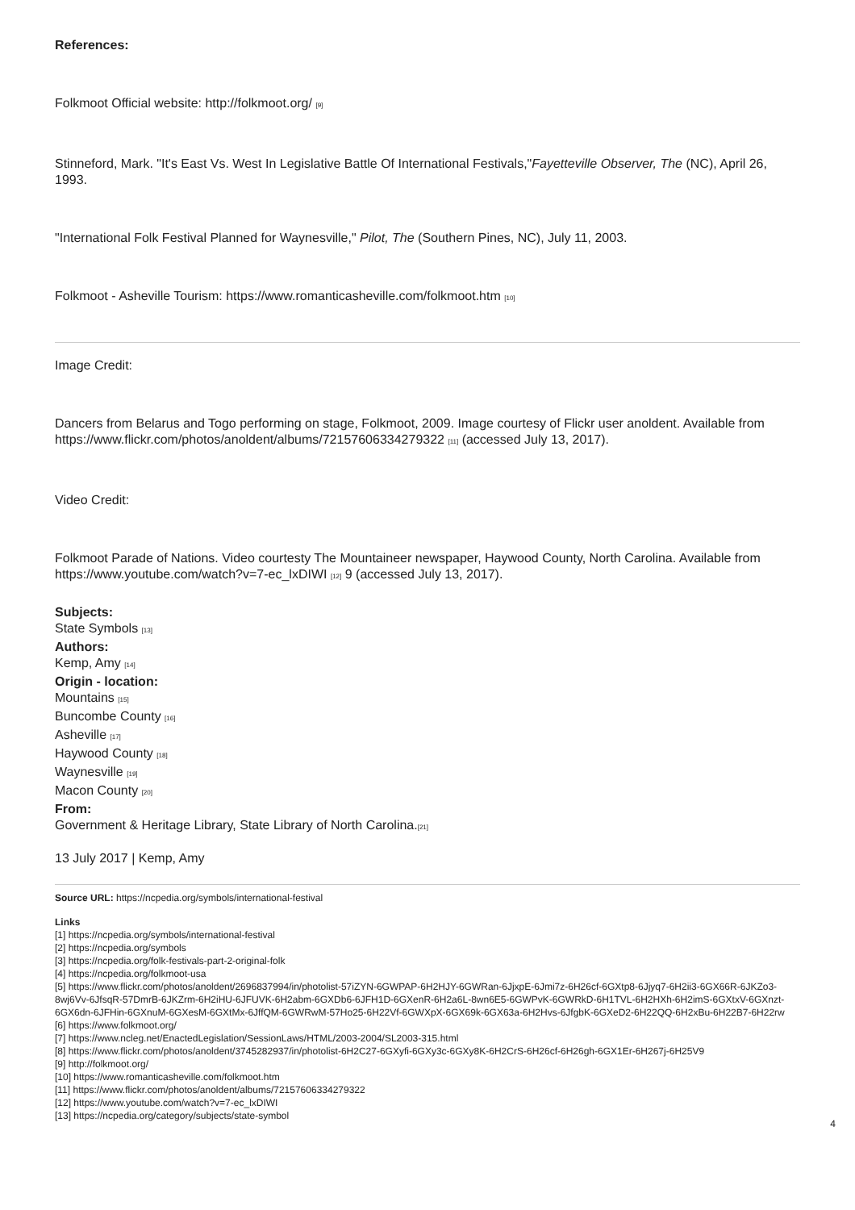References:
Folkmoot Official website: http://folkmoot.org/ [9]
Stinneford, Mark. "It's East Vs. West In Legislative Battle Of International Festivals,"Fayetteville Observer, The (NC), April 26, 1993.
"International Folk Festival Planned for Waynesville," Pilot, The (Southern Pines, NC), July 11, 2003.
Folkmoot - Asheville Tourism: https://www.romanticasheville.com/folkmoot.htm [10]
Image Credit:
Dancers from Belarus and Togo performing on stage, Folkmoot, 2009. Image courtesy of Flickr user anoldent. Available from https://www.flickr.com/photos/anoldent/albums/72157606334279322 [11] (accessed July 13, 2017).
Video Credit:
Folkmoot Parade of Nations. Video courtesty The Mountaineer newspaper, Haywood County, North Carolina. Available from https://www.youtube.com/watch?v=7-ec_lxDIWI [12] 9 (accessed July 13, 2017).
Subjects:
State Symbols [13]
Authors:
Kemp, Amy [14]
Origin - location:
Mountains [15]
Buncombe County [16]
Asheville [17]
Haywood County [18]
Waynesville [19]
Macon County [20]
From:
Government & Heritage Library, State Library of North Carolina.[21]
13 July 2017 | Kemp, Amy
Source URL: https://ncpedia.org/symbols/international-festival
Links
[1] https://ncpedia.org/symbols/international-festival
[2] https://ncpedia.org/symbols
[3] https://ncpedia.org/folk-festivals-part-2-original-folk
[4] https://ncpedia.org/folkmoot-usa
[5] https://www.flickr.com/photos/anoldent/2696837994/in/photolist-57iZYN-6GWPAP-6H2HJY-6GWRan-6JjxpE-6Jmi7z-6H26cf-6GXtp8-6Jjyq7-6H2ii3-6GX66R-6JKZo3-8wj6Vv-6JfsqR-57DmrB-6JKZrm-6H2iHU-6JFUVK-6H2abm-6GXDb6-6JFH1D-6GXenR-6H2a6L-8wn6E5-6GWPvK-6GWRkD-6H1TVL-6H2HXh-6H2imS-6GXtxV-6GXnzt-6GX6dn-6JFHin-6GXnuM-6GXesM-6GXtMx-6JffQM-6GWRwM-57Ho25-6H22Vf-6GWXpX-6GX69k-6GX63a-6H2Hvs-6JfgbK-6GXeD2-6H22QQ-6H2xBu-6H22B7-6H22rw
[6] https://www.folkmoot.org/
[7] https://www.ncleg.net/EnactedLegislation/SessionLaws/HTML/2003-2004/SL2003-315.html
[8] https://www.flickr.com/photos/anoldent/3745282937/in/photolist-6H2C27-6GXyfi-6GXy3c-6GXy8K-6H2CrS-6H26cf-6H26gh-6GX1Er-6H267j-6H25V9
[9] http://folkmoot.org/
[10] https://www.romanticasheville.com/folkmoot.htm
[11] https://www.flickr.com/photos/anoldent/albums/72157606334279322
[12] https://www.youtube.com/watch?v=7-ec_lxDIWI
[13] https://ncpedia.org/category/subjects/state-symbol
4